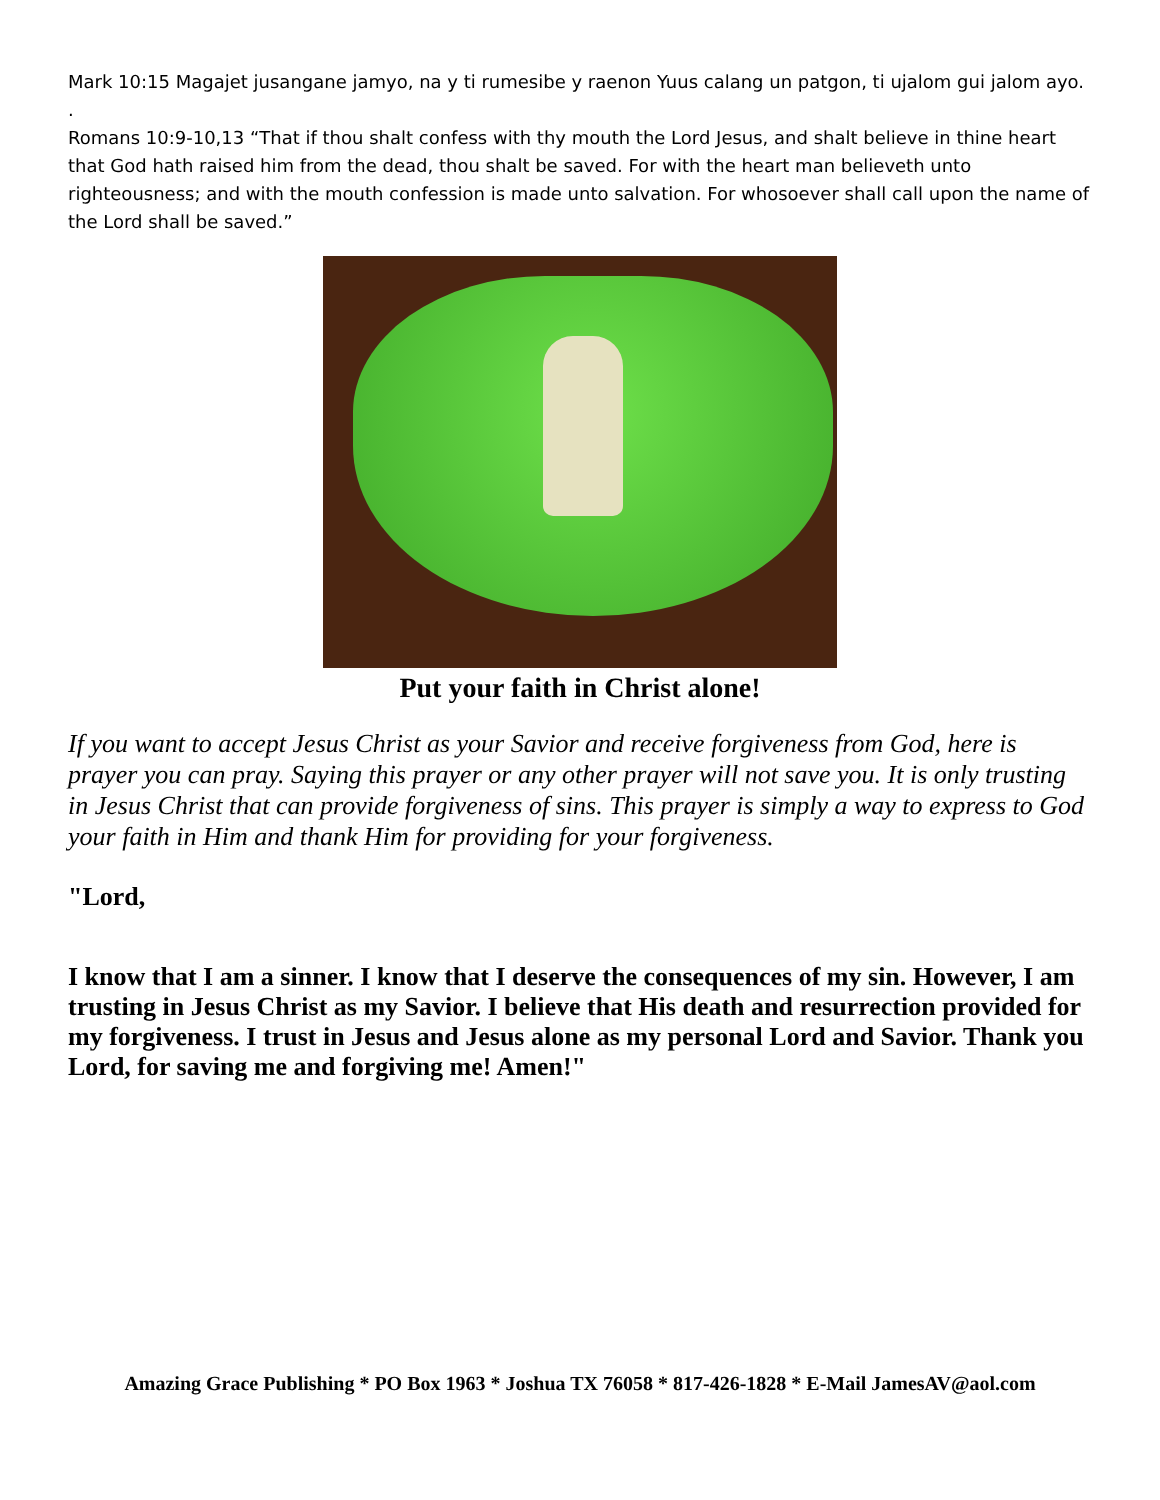Mark 10:15 Magajet jusangane jamyo, na y ti rumesibe y raenon Yuus calang un patgon, ti ujalom gui jalom ayo.
.
Romans 10:9-10,13 “That if thou shalt confess with thy mouth the Lord Jesus, and shalt believe in thine heart that God hath raised him from the dead, thou shalt be saved. For with the heart man believeth unto righteousness; and with the mouth confession is made unto salvation. For whosoever shall call upon the name of the Lord shall be saved.”
Put your faith in Christ alone!
If you want to accept Jesus Christ as your Savior and receive forgiveness from God, here is prayer you can pray. Saying this prayer or any other prayer will not save you. It is only trusting in Jesus Christ that can provide forgiveness of sins. This prayer is simply a way to express to God your faith in Him and thank Him for providing for your forgiveness.
"Lord,
I know that I am a sinner. I know that I deserve the consequences of my sin. However, I am trusting in Jesus Christ as my Savior. I believe that His death and resurrection provided for my forgiveness. I trust in Jesus and Jesus alone as my personal Lord and Savior. Thank you Lord, for saving me and forgiving me! Amen!"
Amazing Grace Publishing * PO Box 1963 * Joshua TX 76058 * 817-426-1828 * E-Mail JamesAV@aol.com